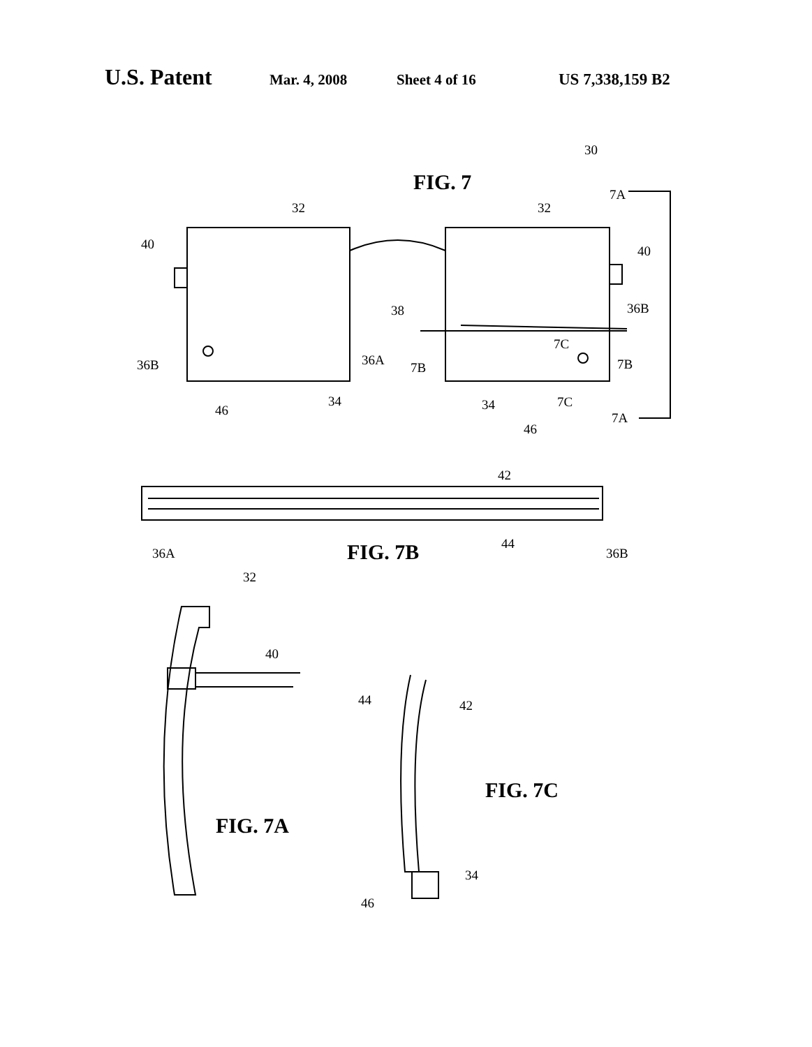U.S. Patent Mar. 4, 2008 Sheet 4 of 16 US 7,338,159 B2
30
FIG. 7
32
32
40
40
7A
7A
38
36B
36B
36A
7C
7C
7B
7B
46
34
34
46
42
44
36A
36B
FIG. 7B
32
40
44
42
FIG. 7C
FIG. 7A
34
46